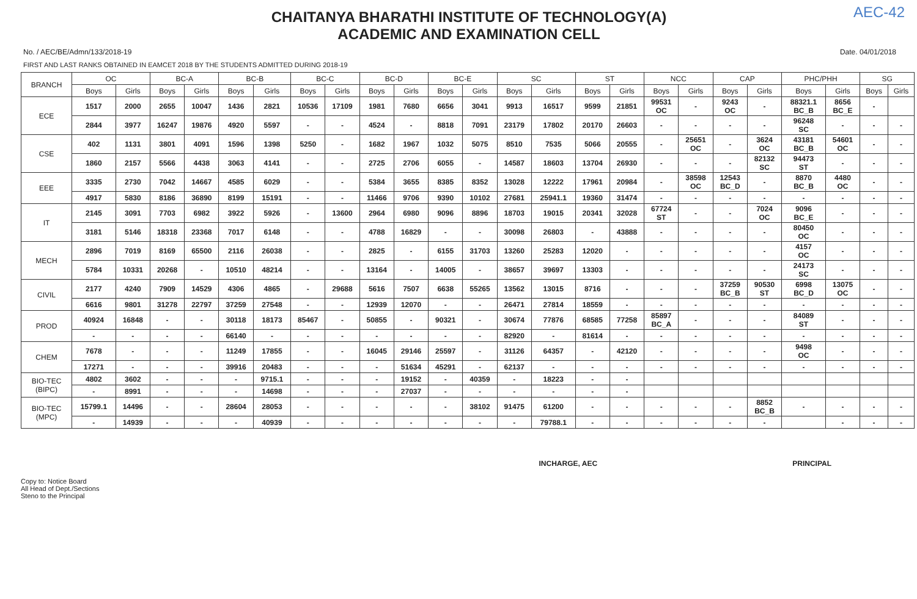AEC-42
CHAITANYA BHARATHI INSTITUTE OF TECHNOLOGY(A)
ACADEMIC AND EXAMINATION CELL
No. / AEC/BE/Admn/133/2018-19 Date. 04/01/2018
FIRST AND LAST RANKS OBTAINED IN EAMCET 2018 BY THE STUDENTS ADMITTED DURING 2018-19
| BRANCH | OC | | BC-A | | BC-B | | BC-C | | BC-D | | BC-E | | SC | | ST | | NCC | | CAP | | PHC/PHH | | SG | |
| --- | --- | --- | --- | --- | --- | --- | --- | --- | --- | --- | --- | --- | --- | --- | --- | --- | --- | --- | --- | --- | --- | --- | --- | --- |
| | Boys | Girls | Boys | Girls | Boys | Girls | Boys | Girls | Boys | Girls | Boys | Girls | Boys | Girls | Boys | Girls | Boys | Girls | Boys | Girls | Boys | Girls | Boys | Girls |
| ECE | 1517 | 2000 | 2655 | 10047 | 1436 | 2821 | 10536 | 17109 | 1981 | 7680 | 6656 | 3041 | 9913 | 16517 | 9599 | 21851 | 99531 OC | - | 9243 OC | - | 88321.1 BC_B | 8656 BC_E | - | |
| | 2844 | 3977 | 16247 | 19876 | 4920 | 5597 | - | - | 4524 | - | 8818 | 7091 | 23179 | 17802 | 20170 | 26603 | - | - | - | - | 96248 SC | - | - | - |
| CSE | 402 | 1131 | 3801 | 4091 | 1596 | 1398 | 5250 | - | 1682 | 1967 | 1032 | 5075 | 8510 | 7535 | 5066 | 20555 | - | 25651 OC | - | 3624 OC | 43181 BC_B | 54601 OC | - | - |
| | 1860 | 2157 | 5566 | 4438 | 3063 | 4141 | - | - | 2725 | 2706 | 6055 | - | 14587 | 18603 | 13704 | 26930 | - | - | - | 82132 SC | 94473 ST | - | - | - |
| EEE | 3335 | 2730 | 7042 | 14667 | 4585 | 6029 | - | - | 5384 | 3655 | 8385 | 8352 | 13028 | 12222 | 17961 | 20984 | - | 38598 OC | 12543 BC_D | - | 8870 BC_B | 4480 OC | - | - |
| | 4917 | 5830 | 8186 | 36890 | 8199 | 15191 | - | - | 11466 | 9706 | 9390 | 10102 | 27681 | 25941.1 | 19360 | 31474 | - | - | - | - | - | - | - | - |
| IT | 2145 | 3091 | 7703 | 6982 | 3922 | 5926 | - | 13600 | 2964 | 6980 | 9096 | 8896 | 18703 | 19015 | 20341 | 32028 | 67724 ST | - | - | 7024 OC | 9096 BC_E | - | - | - |
| | 3181 | 5146 | 18318 | 23368 | 7017 | 6148 | - | - | 4788 | 16829 | - | - | 30098 | 26803 | - | 43888 | - | - | - | - | 80450 OC | - | - | - |
| MECH | 2896 | 7019 | 8169 | 65500 | 2116 | 26038 | - | - | 2825 | - | 6155 | 31703 | 13260 | 25283 | 12020 | - | - | - | - | - | 4157 OC | - | - | - |
| | 5784 | 10331 | 20268 | - | 10510 | 48214 | - | - | 13164 | - | 14005 | - | 38657 | 39697 | 13303 | - | - | - | - | - | 24173 SC | - | - | - |
| CIVIL | 2177 | 4240 | 7909 | 14529 | 4306 | 4865 | - | 29688 | 5616 | 7507 | 6638 | 55265 | 13562 | 13015 | 8716 | - | - | - | 37259 BC_B | 90530 ST | 6998 BC_D | 13075 OC | - | - |
| | 6616 | 9801 | 31278 | 22797 | 37259 | 27548 | - | - | 12939 | 12070 | - | - | 26471 | 27814 | 18559 | - | - | - | - | - | - | - | - | - |
| PROD | 40924 | 16848 | - | - | 30118 | 18173 | 85467 | - | 50855 | - | 90321 | - | 30674 | 77876 | 68585 | 77258 | 85897 BC_A | - | - | - | 84089 ST | - | - | - |
| | - | - | - | - | 66140 | - | - | - | - | - | - | - | 82920 | - | 81614 | - | - | - | - | - | - | - | - | - |
| CHEM | 7678 | - | - | - | 11249 | 17855 | - | - | 16045 | 29146 | 25597 | - | 31126 | 64357 | - | 42120 | - | - | - | - | 9498 OC | - | - | - |
| | 17271 | - | - | - | 39916 | 20483 | - | - | - | 51634 | 45291 | - | 62137 | - | - | - | - | - | - | - | - | - | - | - |
| BIO-TEC (BIPC) | 4802 | 3602 | - | - | - | 9715.1 | - | - | - | 19152 | - | 40359 | - | 18223 | - | - | | | | | | | | |
| | - | 8991 | - | - | - | 14698 | - | - | - | 27037 | - | - | - | - | - | - | | | | | | | | |
| BIO-TEC (MPC) | 15799.1 | 14496 | - | - | 28604 | 28053 | - | - | - | - | - | 38102 | 91475 | 61200 | - | - | - | - | - | 8852 BC_B | - | - | - | - |
| | - | 14939 | - | - | - | 40939 | - | - | - | - | - | - | - | 79788.1 | - | - | - | - | - | - | | - | - | - |
Copy to: Notice Board
All Head of Dept./Sections
Steno to the Principal
INCHARGE, AEC PRINCIPAL